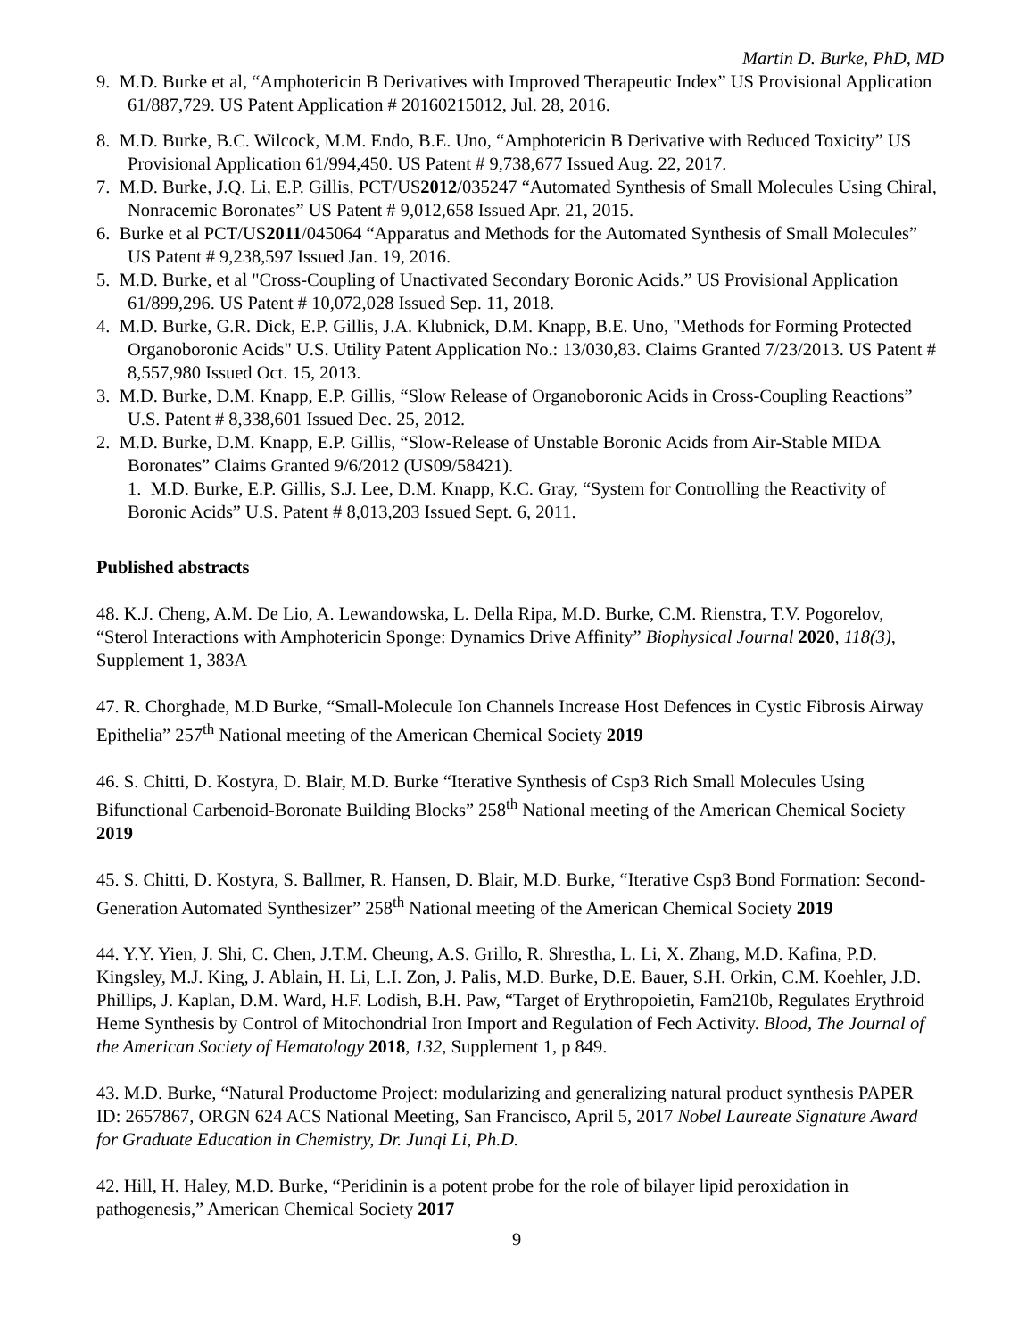Martin D. Burke, PhD, MD
9. M.D. Burke et al, “Amphotericin B Derivatives with Improved Therapeutic Index” US Provisional Application 61/887,729. US Patent Application # 20160215012, Jul. 28, 2016.
8. M.D. Burke, B.C. Wilcock, M.M. Endo, B.E. Uno, “Amphotericin B Derivative with Reduced Toxicity” US Provisional Application 61/994,450. US Patent # 9,738,677 Issued Aug. 22, 2017.
7. M.D. Burke, J.Q. Li, E.P. Gillis, PCT/US2012/035247 “Automated Synthesis of Small Molecules Using Chiral, Nonracemic Boronates” US Patent # 9,012,658 Issued Apr. 21, 2015.
6. Burke et al PCT/US2011/045064 “Apparatus and Methods for the Automated Synthesis of Small Molecules” US Patent # 9,238,597 Issued Jan. 19, 2016.
5. M.D. Burke, et al "Cross-Coupling of Unactivated Secondary Boronic Acids.” US Provisional Application 61/899,296. US Patent # 10,072,028 Issued Sep. 11, 2018.
4. M.D. Burke, G.R. Dick, E.P. Gillis, J.A. Klubnick, D.M. Knapp, B.E. Uno, "Methods for Forming Protected Organoboronic Acids" U.S. Utility Patent Application No.: 13/030,83. Claims Granted 7/23/2013. US Patent # 8,557,980 Issued Oct. 15, 2013.
3. M.D. Burke, D.M. Knapp, E.P. Gillis, “Slow Release of Organoboronic Acids in Cross-Coupling Reactions” U.S. Patent # 8,338,601 Issued Dec. 25, 2012.
2. M.D. Burke, D.M. Knapp, E.P. Gillis, “Slow-Release of Unstable Boronic Acids from Air-Stable MIDA Boronates” Claims Granted 9/6/2012 (US09/58421).
1. M.D. Burke, E.P. Gillis, S.J. Lee, D.M. Knapp, K.C. Gray, “System for Controlling the Reactivity of Boronic Acids” U.S. Patent # 8,013,203 Issued Sept. 6, 2011.
Published abstracts
48. K.J. Cheng, A.M. De Lio, A. Lewandowska, L. Della Ripa, M.D. Burke, C.M. Rienstra, T.V. Pogorelov, “Sterol Interactions with Amphotericin Sponge: Dynamics Drive Affinity” Biophysical Journal 2020, 118(3), Supplement 1, 383A
47. R. Chorghade, M.D Burke, “Small-Molecule Ion Channels Increase Host Defences in Cystic Fibrosis Airway Epithelia” 257<sup>th</sup> National meeting of the American Chemical Society 2019
46. S. Chitti, D. Kostyra, D. Blair, M.D. Burke “Iterative Synthesis of Csp3 Rich Small Molecules Using Bifunctional Carbenoid-Boronate Building Blocks” 258<sup>th</sup> National meeting of the American Chemical Society 2019
45. S. Chitti, D. Kostyra, S. Ballmer, R. Hansen, D. Blair, M.D. Burke, “Iterative Csp3 Bond Formation: Second-Generation Automated Synthesizer” 258<sup>th</sup> National meeting of the American Chemical Society 2019
44. Y.Y. Yien, J. Shi, C. Chen, J.T.M. Cheung, A.S. Grillo, R. Shrestha, L. Li, X. Zhang, M.D. Kafina, P.D. Kingsley, M.J. King, J. Ablain, H. Li, L.I. Zon, J. Palis, M.D. Burke, D.E. Bauer, S.H. Orkin, C.M. Koehler, J.D. Phillips, J. Kaplan, D.M. Ward, H.F. Lodish, B.H. Paw, “Target of Erythropoietin, Fam210b, Regulates Erythroid Heme Synthesis by Control of Mitochondrial Iron Import and Regulation of Fech Activity. Blood, The Journal of the American Society of Hematology 2018, 132, Supplement 1, p 849.
43. M.D. Burke, “Natural Productome Project: modularizing and generalizing natural product synthesis PAPER ID: 2657867, ORGN 624 ACS National Meeting, San Francisco, April 5, 2017 Nobel Laureate Signature Award for Graduate Education in Chemistry, Dr. Junqi Li, Ph.D.
42. Hill, H. Haley, M.D. Burke, “Peridinin is a potent probe for the role of bilayer lipid peroxidation in pathogenesis,” American Chemical Society 2017
9